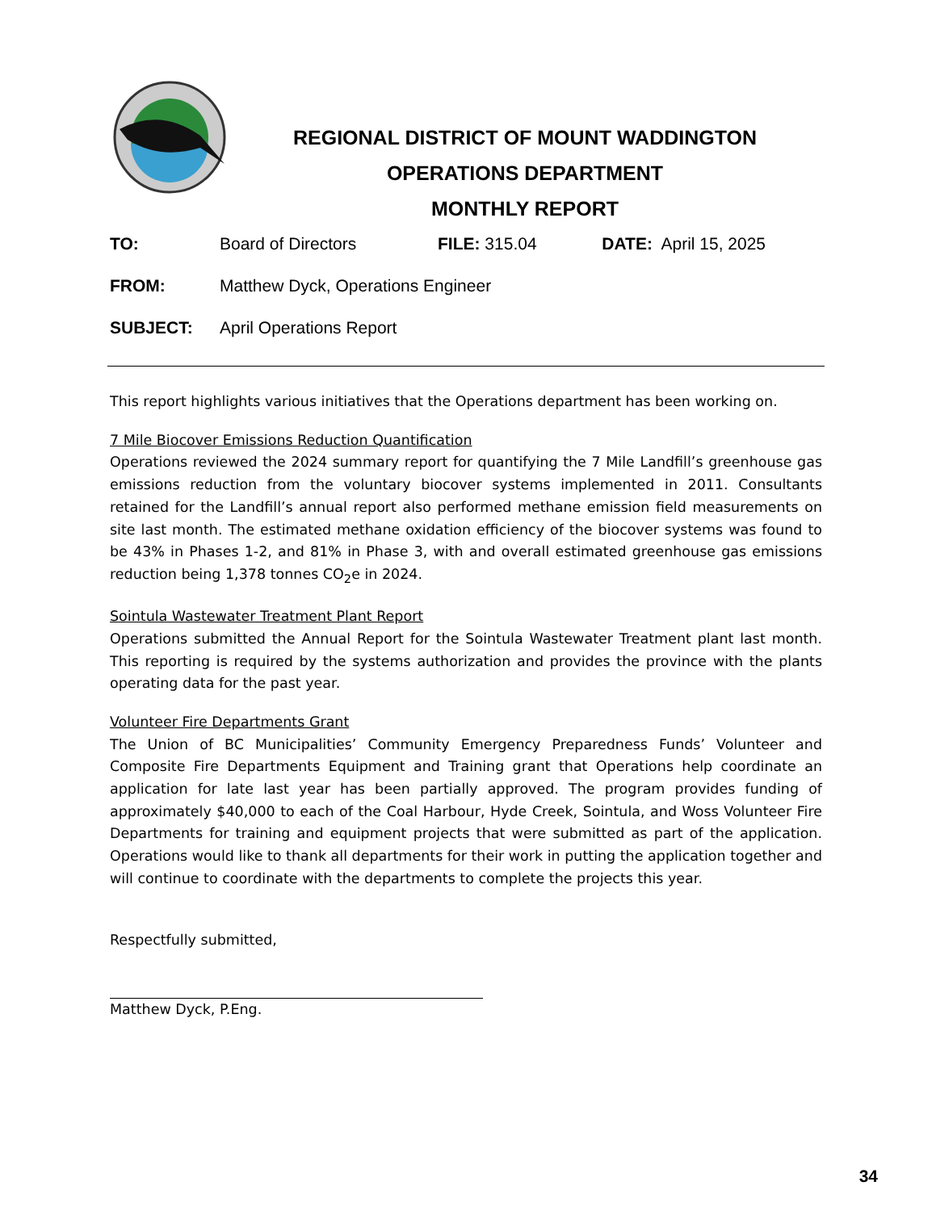REGIONAL DISTRICT OF MOUNT WADDINGTON
OPERATIONS DEPARTMENT
MONTHLY REPORT
TO: Board of Directors FILE: 315.04 DATE: April 15, 2025
FROM: Matthew Dyck, Operations Engineer
SUBJECT: April Operations Report
This report highlights various initiatives that the Operations department has been working on.
7 Mile Biocover Emissions Reduction Quantification
Operations reviewed the 2024 summary report for quantifying the 7 Mile Landfill’s greenhouse gas emissions reduction from the voluntary biocover systems implemented in 2011. Consultants retained for the Landfill’s annual report also performed methane emission field measurements on site last month. The estimated methane oxidation efficiency of the biocover systems was found to be 43% in Phases 1-2, and 81% in Phase 3, with and overall estimated greenhouse gas emissions reduction being 1,378 tonnes CO<sub>2</sub>e in 2024.
Sointula Wastewater Treatment Plant Report
Operations submitted the Annual Report for the Sointula Wastewater Treatment plant last month. This reporting is required by the systems authorization and provides the province with the plants operating data for the past year.
Volunteer Fire Departments Grant
The Union of BC Municipalities’ Community Emergency Preparedness Funds’ Volunteer and Composite Fire Departments Equipment and Training grant that Operations help coordinate an application for late last year has been partially approved. The program provides funding of approximately $40,000 to each of the Coal Harbour, Hyde Creek, Sointula, and Woss Volunteer Fire Departments for training and equipment projects that were submitted as part of the application. Operations would like to thank all departments for their work in putting the application together and will continue to coordinate with the departments to complete the projects this year.
Respectfully submitted,
Matthew Dyck, P.Eng.
34